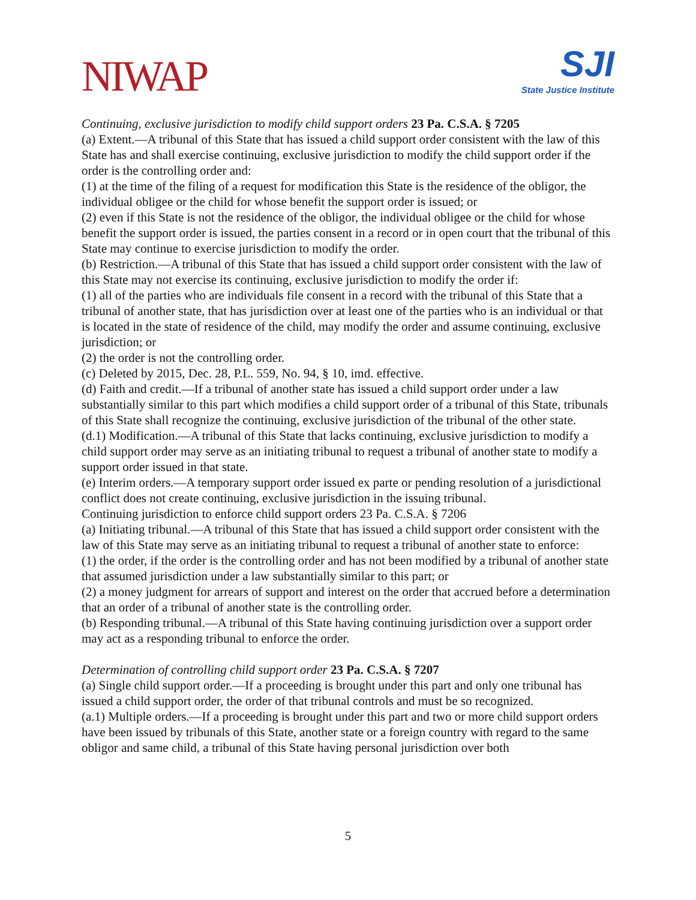NIWAP
SJI
State Justice Institute
Continuing, exclusive jurisdiction to modify child support orders 23 Pa. C.S.A. § 7205
(a) Extent.—A tribunal of this State that has issued a child support order consistent with the law of this State has and shall exercise continuing, exclusive jurisdiction to modify the child support order if the order is the controlling order and:
(1) at the time of the filing of a request for modification this State is the residence of the obligor, the individual obligee or the child for whose benefit the support order is issued; or
(2) even if this State is not the residence of the obligor, the individual obligee or the child for whose benefit the support order is issued, the parties consent in a record or in open court that the tribunal of this State may continue to exercise jurisdiction to modify the order.
(b) Restriction.—A tribunal of this State that has issued a child support order consistent with the law of this State may not exercise its continuing, exclusive jurisdiction to modify the order if:
(1) all of the parties who are individuals file consent in a record with the tribunal of this State that a tribunal of another state, that has jurisdiction over at least one of the parties who is an individual or that is located in the state of residence of the child, may modify the order and assume continuing, exclusive jurisdiction; or
(2) the order is not the controlling order.
(c) Deleted by 2015, Dec. 28, P.L. 559, No. 94, § 10, imd. effective.
(d) Faith and credit.—If a tribunal of another state has issued a child support order under a law substantially similar to this part which modifies a child support order of a tribunal of this State, tribunals of this State shall recognize the continuing, exclusive jurisdiction of the tribunal of the other state.
(d.1) Modification.—A tribunal of this State that lacks continuing, exclusive jurisdiction to modify a child support order may serve as an initiating tribunal to request a tribunal of another state to modify a support order issued in that state.
(e) Interim orders.—A temporary support order issued ex parte or pending resolution of a jurisdictional conflict does not create continuing, exclusive jurisdiction in the issuing tribunal.
Continuing jurisdiction to enforce child support orders 23 Pa. C.S.A. § 7206
(a) Initiating tribunal.—A tribunal of this State that has issued a child support order consistent with the law of this State may serve as an initiating tribunal to request a tribunal of another state to enforce:
(1) the order, if the order is the controlling order and has not been modified by a tribunal of another state that assumed jurisdiction under a law substantially similar to this part; or
(2) a money judgment for arrears of support and interest on the order that accrued before a determination that an order of a tribunal of another state is the controlling order.
(b) Responding tribunal.—A tribunal of this State having continuing jurisdiction over a support order may act as a responding tribunal to enforce the order.
Determination of controlling child support order 23 Pa. C.S.A. § 7207
(a) Single child support order.—If a proceeding is brought under this part and only one tribunal has issued a child support order, the order of that tribunal controls and must be so recognized.
(a.1) Multiple orders.—If a proceeding is brought under this part and two or more child support orders have been issued by tribunals of this State, another state or a foreign country with regard to the same obligor and same child, a tribunal of this State having personal jurisdiction over both
5